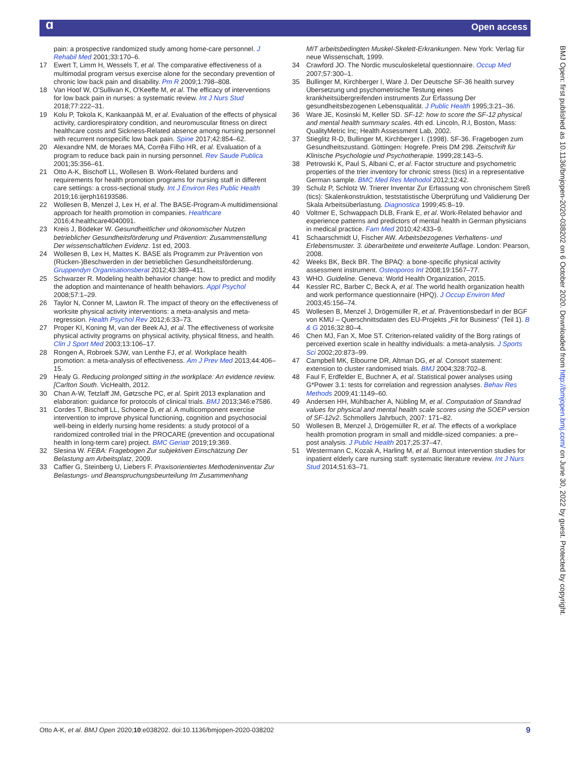ɑ Open access
pain: a prospective randomized study among home-care personnel. J Rehabil Med 2001;33:170–6.
17 Ewert T, Limm H, Wessels T, et al. The comparative effectiveness of a multimodal program versus exercise alone for the secondary prevention of chronic low back pain and disability. Pm R 2009;1:798–808.
18 Van Hoof W, O'Sullivan K, O'Keeffe M, et al. The efficacy of interventions for low back pain in nurses: a systematic review. Int J Nurs Stud 2018;77:222–31.
19 Kolu P, Tokola K, Kankaanpää M, et al. Evaluation of the effects of physical activity, cardiorespiratory condition, and neuromuscular fitness on direct healthcare costs and Sickness-Related absence among nursing personnel with recurrent nonspecific low back pain. Spine 2017;42:854–62.
20 Alexandre NM, de Moraes MA, Corrêa Filho HR, et al. Evaluation of a program to reduce back pain in nursing personnel. Rev Saude Publica 2001;35:356–61.
21 Otto A-K, Bischoff LL, Wollesen B. Work-Related burdens and requirements for health promotion programs for nursing staff in different care settings: a cross-sectional study. Int J Environ Res Public Health 2019;16:ijerph16193586.
22 Wollesen B, Menzel J, Lex H, et al. The BASE-Program-A multidimensional approach for health promotion in companies. Healthcare 2016;4:healthcare4040091.
23 Kreis J, Bödeker W. Gesundheitlicher und ökonomischer Nutzen betrieblicher Gesundheitsförderung und Prävention: Zusammenstellung Der wissenschaftlichen Evidenz. 1st ed, 2003.
24 Wollesen B, Lex H, Mattes K. BASE als Programm zur Prävention von (Rücken-)Beschwerden in der betrieblichen Gesundheitsförderung. Gruppendyn Organisationsberat 2012;43:389–411.
25 Schwarzer R. Modeling health behavior change: how to predict and modify the adoption and maintenance of health behaviors. Appl Psychol 2008;57:1–29.
26 Taylor N, Conner M, Lawton R. The impact of theory on the effectiveness of worksite physical activity interventions: a meta-analysis and meta-regression. Health Psychol Rev 2012;6:33–73.
27 Proper KI, Koning M, van der Beek AJ, et al. The effectiveness of worksite physical activity programs on physical activity, physical fitness, and health. Clin J Sport Med 2003;13:106–17.
28 Rongen A, Robroek SJW, van Lenthe FJ, et al. Workplace health promotion: a meta-analysis of effectiveness. Am J Prev Med 2013;44:406–15.
29 Healy G. Reducing prolonged sitting in the workplace: An evidence review. [Carlton South. VicHealth, 2012.
30 Chan A-W, Tetzlaff JM, Gøtzsche PC, et al. Spirit 2013 explanation and elaboration: guidance for protocols of clinical trials. BMJ 2013;346:e7586.
31 Cordes T, Bischoff LL, Schoene D, et al. A multicomponent exercise intervention to improve physical functioning, cognition and psychosocial well-being in elderly nursing home residents: a study protocol of a randomized controlled trial in the PROCARE (prevention and occupational health in long-term care) project. BMC Geriatr 2019;19:369.
32 Slesina W. FEBA: Fragebogen Zur subjektiven Einschätzung Der Belastung am Arbeitsplatz, 2009.
33 Caffier G, Steinberg U, Liebers F. Praxisorientiertes Methodeninventar Zur Belastungs- und Beanspruchungsbeurteilung Im Zusammenhang
MIT arbeitsbedingten Muskel-Skelett-Erkrankungen. New York: Verlag für neue Wissenschaft, 1999.
34 Crawford JO. The Nordic musculoskeletal questionnaire. Occup Med 2007;57:300–1.
35 Bullinger M, Kirchberger I, Ware J. Der Deutsche SF-36 health survey Übersetzung und psychometrische Testung eines krankheitsübergreifenden instruments Zur Erfassung Der gesundheitsbezogenen Lebensqualität. J Public Health 1995;3:21–36.
36 Ware JE, Kosinski M, Keller SD. SF-12: how to score the SF-12 physical and mental health summary scales. 4th ed. Lincoln, R.I, Boston, Mass: QualityMetric Inc; Health Assessment Lab, 2002.
37 Stieglitz R-D, Bullinger M, Kirchberger I. (1998). SF-36. Fragebogen zum Gesundheitszustand. Göttingen: Hogrefe. Preis DM 298. Zeitschrift für Klinische Psychologie und Psychotherapie. 1999;28:143–5.
38 Petrowski K, Paul S, Albani C, et al. Factor structure and psychometric properties of the trier inventory for chronic stress (tics) in a representative German sample. BMC Med Res Methodol 2012;12:42.
39 Schulz P, Schlotz W. Trierer Inventar Zur Erfassung von chronischem Streß (tics): Skalenkonstruktion, teststatistische Überprüfung und Validierung Der Skala Arbeitsüberlastung. Diagnostica 1999;45:8–19.
40 Voltmer E, Schwappach DLB, Frank E, et al. Work-Related behavior and experience patterns and predictors of mental health in German physicians in medical practice. Fam Med 2010;42:433–9.
41 Schaarschmidt U, Fischer AW. Arbeitsbezogenes Verhaltens- und Erlebensmuster. 3. überarbeitete und erweiterte Auflage. London: Pearson, 2008.
42 Weeks BK, Beck BR. The BPAQ: a bone-specific physical activity assessment instrument. Osteoporos Int 2008;19:1567–77.
43 WHO. Guideline. Geneva: World Health Organization, 2015.
44 Kessler RC, Barber C, Beck A, et al. The world health organization health and work performance questionnaire (HPQ). J Occup Environ Med 2003;45:156–74.
45 Wollesen B, Menzel J, Drögemüller R, et al. Präventionsbedarf in der BGF von KMU – Querschnittsdaten des EU-Projekts „Fit for Business“ (Teil 1). B & G 2016;32:80–4.
46 Chen MJ, Fan X, Moe ST. Criterion-related validity of the Borg ratings of perceived exertion scale in healthy individuals: a meta-analysis. J Sports Sci 2002;20:873–99.
47 Campbell MK, Elbourne DR, Altman DG, et al. Consort statement: extension to cluster randomised trials. BMJ 2004;328:702–8.
48 Faul F, Erdfelder E, Buchner A, et al. Statistical power analyses using G*Power 3.1: tests for correlation and regression analyses. Behav Res Methods 2009;41:1149–60.
49 Andersen HH, Mühlbacher A, Nübling M, et al. Computation of Standrad values for physical and mental health scale scores using the SOEP version of SF-12v2. Schmollers Jahrbuch, 2007: 171–82.
50 Wollesen B, Menzel J, Drögemüller R, et al. The effects of a workplace health promotion program in small and middle-sized companies: a pre–post analysis. J Public Health 2017;25:37–47.
51 Westermann C, Kozak A, Harling M, et al. Burnout intervention studies for inpatient elderly care nursing staff: systematic literature review. Int J Nurs Stud 2014;51:63–71.
BMJ Open: first published as 10.1136/bmjopen-2020-038202 on 6 October 2020. Downloaded from http://bmjopen.bmj.com/ on June 30, 2022 by guest. Protected by copyright.
Otto A-K, et al. BMJ Open 2020;10:e038202. doi:10.1136/bmjopen-2020-038202 9